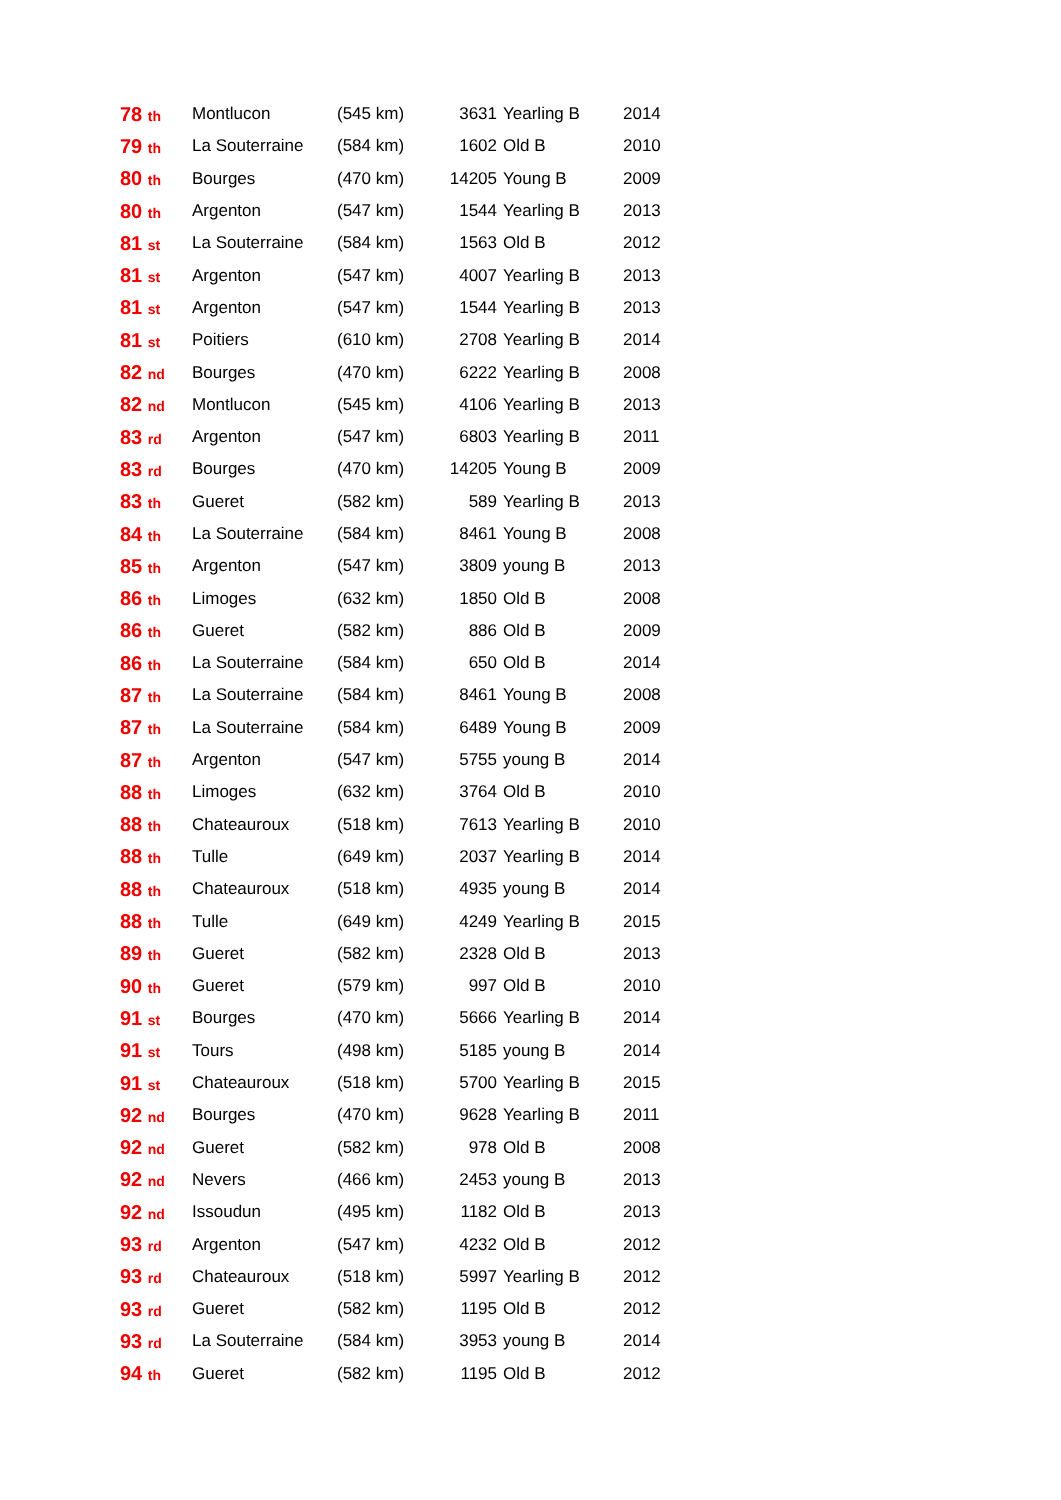| 78 <sup>th</sup> | Montlucon | (545 km) | 3631 | Yearling B | 2014 |
| 79 <sup>th</sup> | La Souterraine | (584 km) | 1602 | Old B | 2010 |
| 80 <sup>th</sup> | Bourges | (470 km) | 14205 | Young B | 2009 |
| 80 <sup>th</sup> | Argenton | (547 km) | 1544 | Yearling B | 2013 |
| 81 <sup>st</sup> | La Souterraine | (584 km) | 1563 | Old B | 2012 |
| 81 <sup>st</sup> | Argenton | (547 km) | 4007 | Yearling B | 2013 |
| 81 <sup>st</sup> | Argenton | (547 km) | 1544 | Yearling B | 2013 |
| 81 <sup>st</sup> | Poitiers | (610 km) | 2708 | Yearling B | 2014 |
| 82 <sup>nd</sup> | Bourges | (470 km) | 6222 | Yearling B | 2008 |
| 82 <sup>nd</sup> | Montlucon | (545 km) | 4106 | Yearling B | 2013 |
| 83 <sup>rd</sup> | Argenton | (547 km) | 6803 | Yearling B | 2011 |
| 83 <sup>rd</sup> | Bourges | (470 km) | 14205 | Young B | 2009 |
| 83 <sup>th</sup> | Gueret | (582 km) | 589 | Yearling B | 2013 |
| 84 <sup>th</sup> | La Souterraine | (584 km) | 8461 | Young B | 2008 |
| 85 <sup>th</sup> | Argenton | (547 km) | 3809 | young B | 2013 |
| 86 <sup>th</sup> | Limoges | (632 km) | 1850 | Old B | 2008 |
| 86 <sup>th</sup> | Gueret | (582 km) | 886 | Old B | 2009 |
| 86 <sup>th</sup> | La Souterraine | (584 km) | 650 | Old B | 2014 |
| 87 <sup>th</sup> | La Souterraine | (584 km) | 8461 | Young B | 2008 |
| 87 <sup>th</sup> | La Souterraine | (584 km) | 6489 | Young B | 2009 |
| 87 <sup>th</sup> | Argenton | (547 km) | 5755 | young B | 2014 |
| 88 <sup>th</sup> | Limoges | (632 km) | 3764 | Old B | 2010 |
| 88 <sup>th</sup> | Chateauroux | (518 km) | 7613 | Yearling B | 2010 |
| 88 <sup>th</sup> | Tulle | (649 km) | 2037 | Yearling B | 2014 |
| 88 <sup>th</sup> | Chateauroux | (518 km) | 4935 | young B | 2014 |
| 88 <sup>th</sup> | Tulle | (649 km) | 4249 | Yearling B | 2015 |
| 89 <sup>th</sup> | Gueret | (582 km) | 2328 | Old B | 2013 |
| 90 <sup>th</sup> | Gueret | (579 km) | 997 | Old B | 2010 |
| 91 <sup>st</sup> | Bourges | (470 km) | 5666 | Yearling B | 2014 |
| 91 <sup>st</sup> | Tours | (498 km) | 5185 | young B | 2014 |
| 91 <sup>st</sup> | Chateauroux | (518 km) | 5700 | Yearling B | 2015 |
| 92 <sup>nd</sup> | Bourges | (470 km) | 9628 | Yearling B | 2011 |
| 92 <sup>nd</sup> | Gueret | (582 km) | 978 | Old B | 2008 |
| 92 <sup>nd</sup> | Nevers | (466 km) | 2453 | young B | 2013 |
| 92 <sup>nd</sup> | Issoudun | (495 km) | 1182 | Old B | 2013 |
| 93 <sup>rd</sup> | Argenton | (547 km) | 4232 | Old B | 2012 |
| 93 <sup>rd</sup> | Chateauroux | (518 km) | 5997 | Yearling B | 2012 |
| 93 <sup>rd</sup> | Gueret | (582 km) | 1195 | Old B | 2012 |
| 93 <sup>rd</sup> | La Souterraine | (584 km) | 3953 | young B | 2014 |
| 94 <sup>th</sup> | Gueret | (582 km) | 1195 | Old B | 2012 |